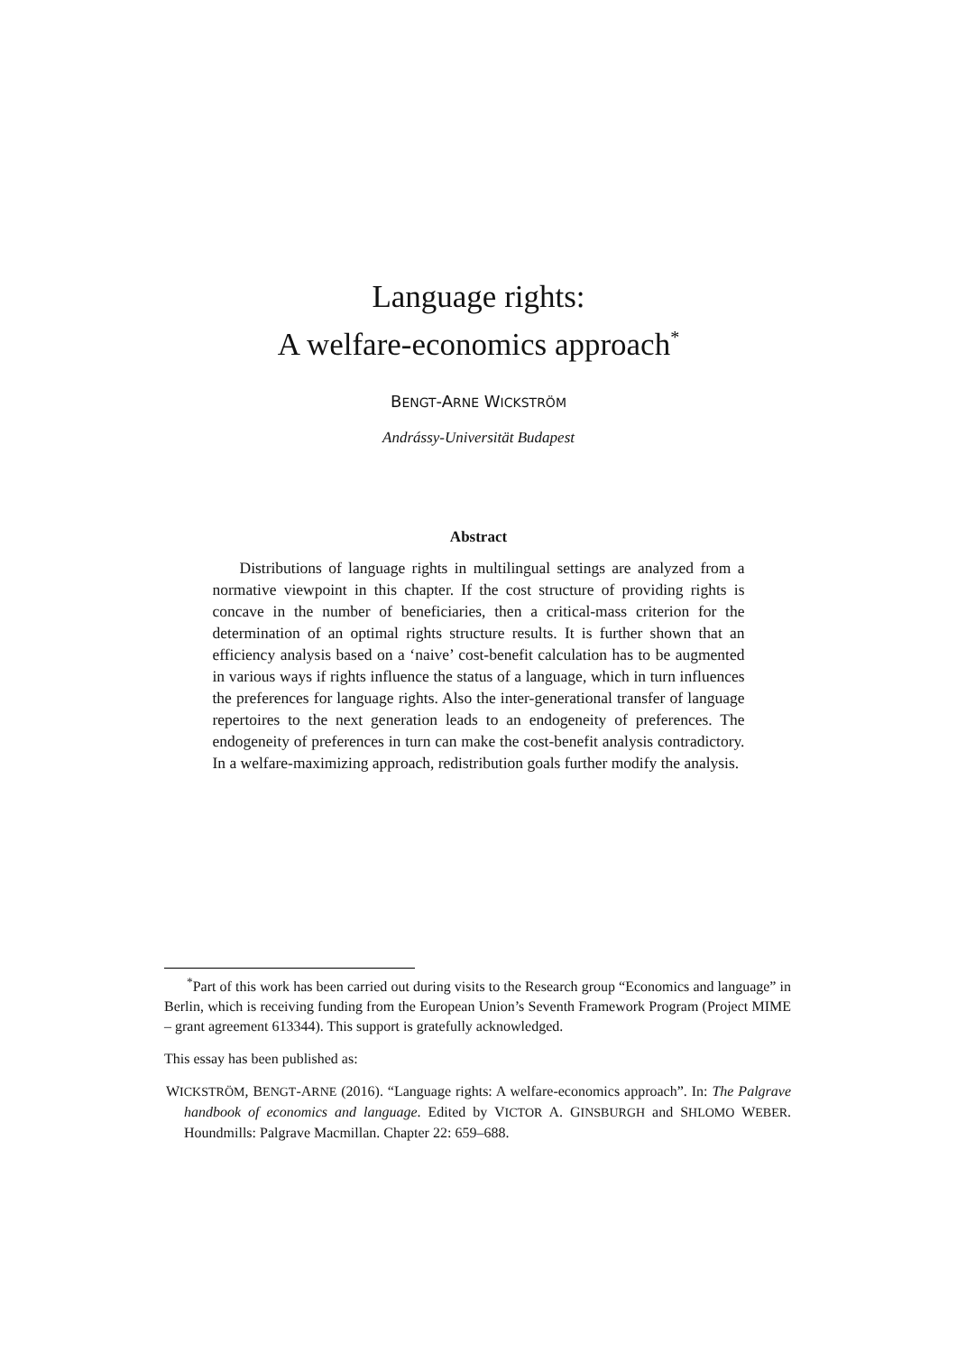Language rights:
A welfare-economics approach<sup>*</sup>
BENGT-ARNE WICKSTRÖM
Andrássy-Universität Budapest
Abstract
Distributions of language rights in multilingual settings are analyzed from a normative viewpoint in this chapter. If the cost structure of providing rights is concave in the number of beneficiaries, then a critical-mass criterion for the determination of an optimal rights structure results. It is further shown that an efficiency analysis based on a ‘naive’ cost-benefit calculation has to be augmented in various ways if rights influence the status of a language, which in turn influences the preferences for language rights. Also the inter-generational transfer of language repertoires to the next generation leads to an endogeneity of preferences. The endogeneity of preferences in turn can make the cost-benefit analysis contradictory. In a welfare-maximizing approach, redistribution goals further modify the analysis.
<sup>*</sup> Part of this work has been carried out during visits to the Research group “Economics and language” in Berlin, which is receiving funding from the European Union’s Seventh Framework Program (Project MIME – grant agreement 613344). This support is gratefully acknowledged.
This essay has been published as:
WICKSTRÖM, BENGT-ARNE (2016). “Language rights: A welfare-economics approach”. In: The Palgrave handbook of economics and language. Edited by VICTOR A. GINSBURGH and SHLOMO WEBER. Houndmills: Palgrave Macmillan. Chapter 22: 659–688.